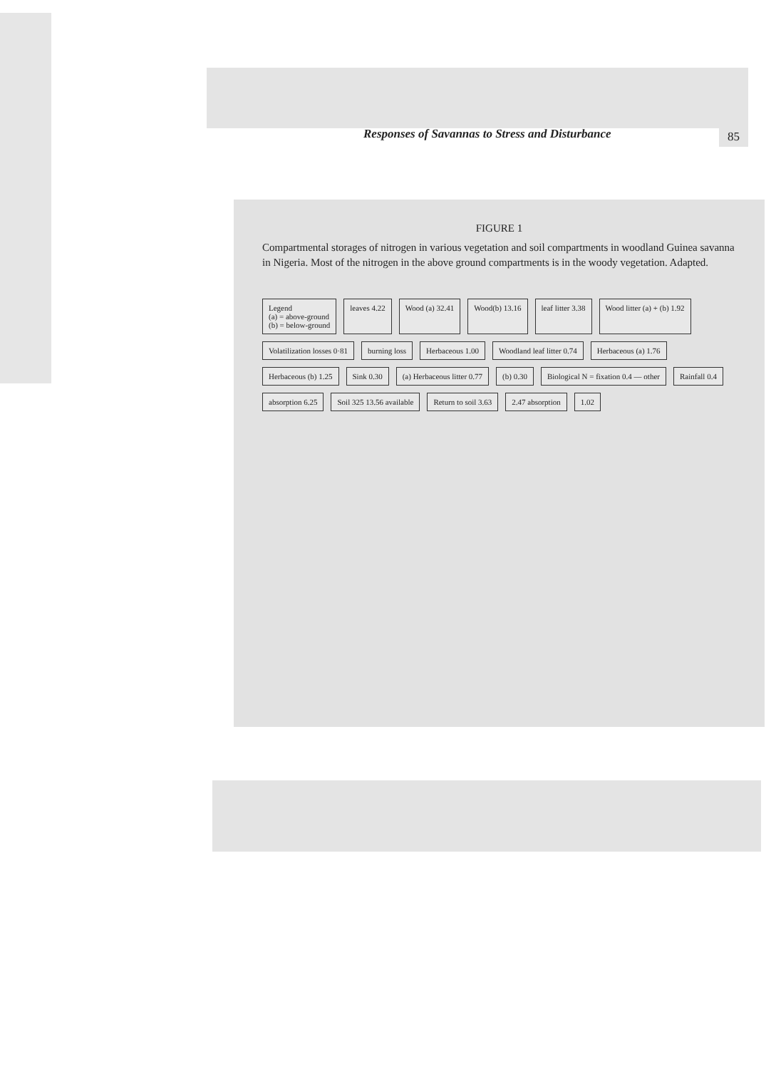Responses of Savannas to Stress and Disturbance 85
FIGURE 1
Compartmental storages of nitrogen in various vegetation and soil compartments in woodland Guinea savanna in Nigeria. Most of the nitrogen in the above ground compartments is in the woody vegetation. Adapted.
Legend
(a) = above-ground
(b) = below-ground
leaves 4.22
Wood (a) 32.41
Wood(b) 13.16
leaf litter 3.38
Wood litter (a) + (b) 1.92
Volatilization losses 0·81
burning loss
Herbaceous 1.00
Woodland leaf litter 0.74
Herbaceous (a) 1.76
Herbaceous (b) 1.25
Sink 0.30
(a) Herbaceous litter 0.77
(b) 0.30
Biological N = fixation 0.4 — other
Rainfall 0.4
absorption 6.25
Soil 325 13.56 available
Return to soil 3.63
2.47 absorption
1.02